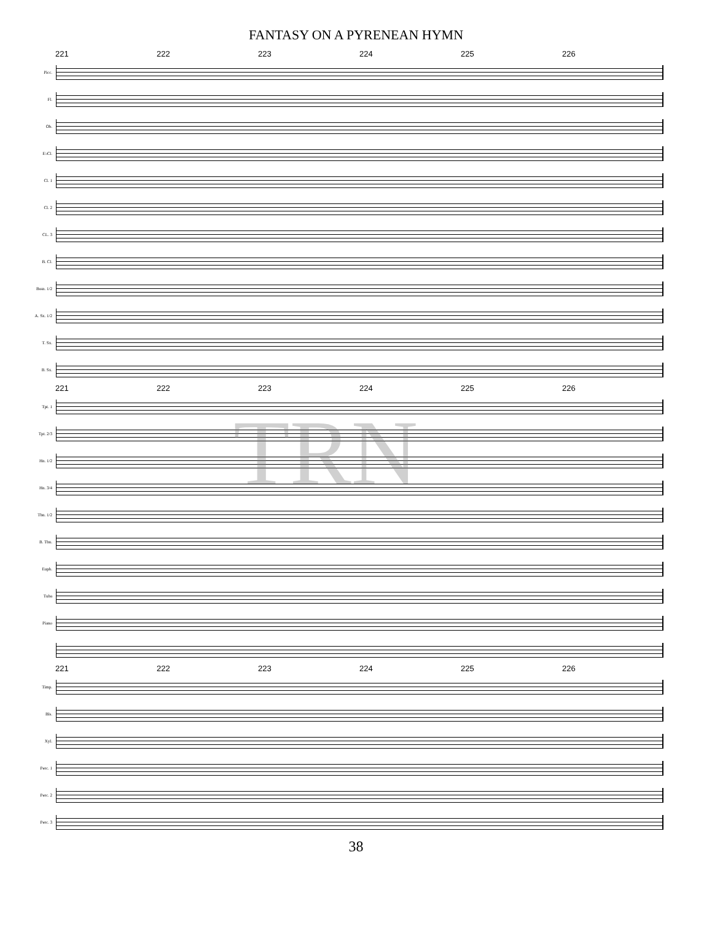FANTASY ON A PYRENEAN HYMN
221 222 223 224 225 226
Picc.
Fl.
Ob.
E♭Cl.
Cl. 1
Cl. 2
CL. 3
B. Cl.
Bssn. 1/2
A. Sx. 1/2
T. Sx.
B. Sx.
221 222 223 224 225 226
Tpt. 1
Tpt. 2/3
Hn. 1/2
Hn. 3/4
Tbn. 1/2
B. Tbn.
Euph.
Tuba
Piano
221 222 223 224 225 226
Timp.
Bls.
Xyl.
Perc. 1
Perc. 2
Perc. 3
38
TRN